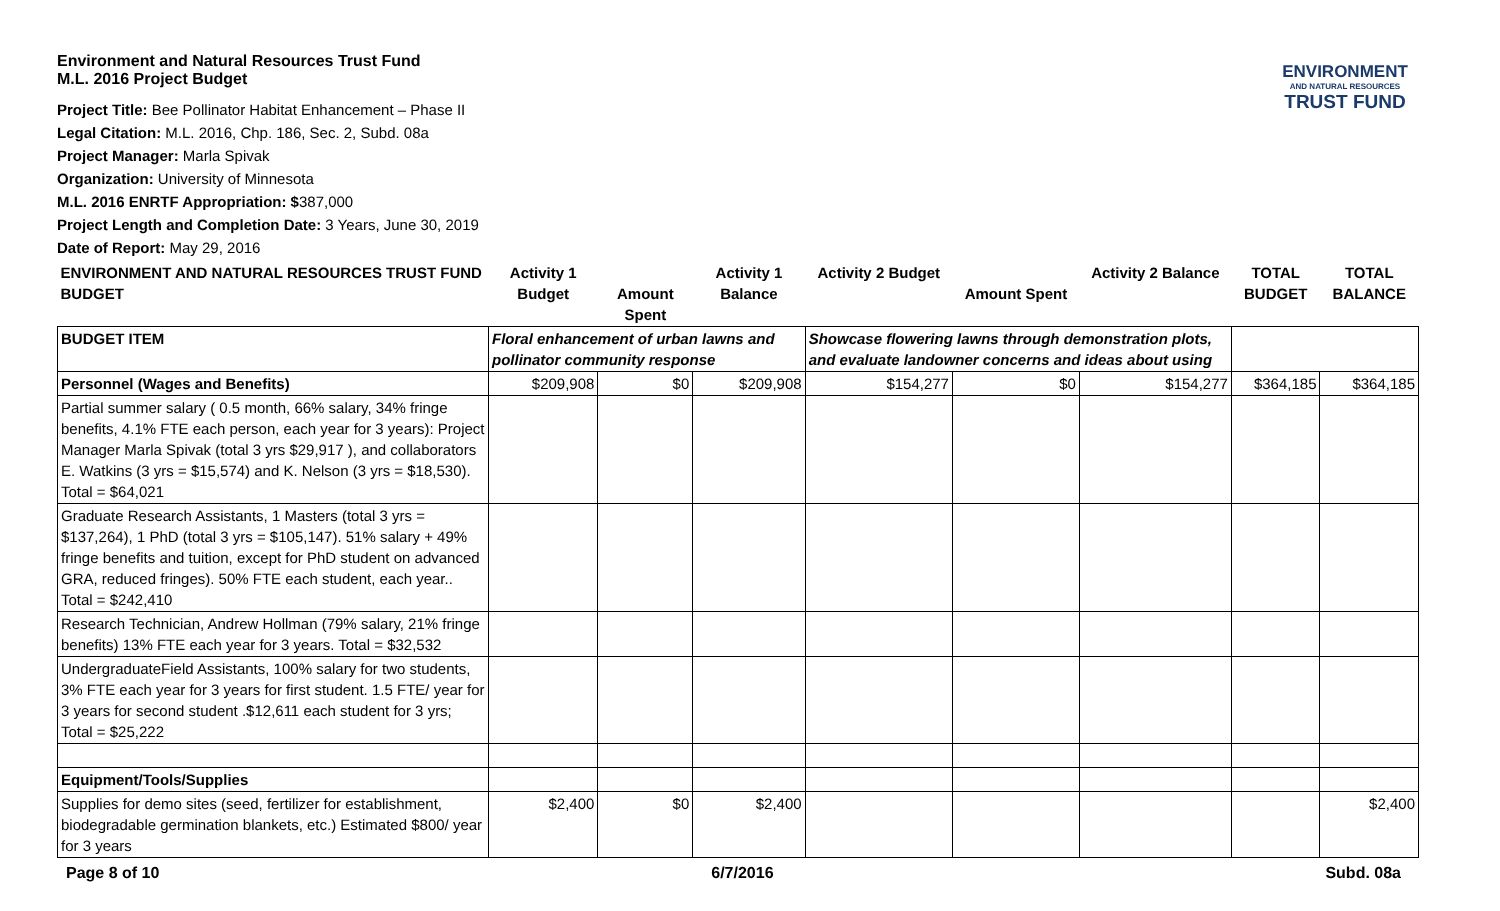ENVIRONMENT
AND NATURAL RESOURCES
TRUST FUND
Environment and Natural Resources Trust Fund
M.L. 2016 Project Budget
Project Title: Bee Pollinator Habitat Enhancement – Phase II
Legal Citation: M.L. 2016, Chp. 186, Sec. 2, Subd. 08a
Project Manager: Marla Spivak
Organization: University of Minnesota
M.L. 2016 ENRTF Appropriation: $387,000
Project Length and Completion Date: 3 Years, June 30, 2019
Date of Report: May 29, 2016
| ENVIRONMENT AND NATURAL RESOURCES TRUST FUND BUDGET | Activity 1 Budget | Amount Spent | Activity 1 Balance | Activity 2 Budget | Amount Spent | Activity 2 Balance | TOTAL BUDGET | TOTAL BALANCE |
| --- | --- | --- | --- | --- | --- | --- | --- | --- |
| BUDGET ITEM | Floral enhancement of urban lawns and pollinator community response | | | Showcase flowering lawns through demonstration plots, and evaluate landowner concerns and ideas about using | | | | |
| Personnel (Wages and Benefits) | $209,908 | $0 | $209,908 | $154,277 | $0 | $154,277 | $364,185 | $364,185 |
| Partial summer salary ( 0.5 month, 66% salary, 34% fringe benefits, 4.1% FTE each person, each year for 3 years): Project Manager Marla Spivak (total 3 yrs $29,917 ), and collaborators E. Watkins (3 yrs = $15,574) and K. Nelson (3 yrs = $18,530). Total = $64,021 | | | | | | | | |
| Graduate Research Assistants, 1 Masters (total 3 yrs = $137,264), 1 PhD (total 3 yrs = $105,147). 51% salary + 49% fringe benefits and tuition, except for PhD student on advanced GRA, reduced fringes). 50% FTE each student, each year.. Total = $242,410 | | | | | | | | |
| Research Technician, Andrew Hollman (79% salary, 21% fringe benefits) 13% FTE each year for 3 years. Total = $32,532 | | | | | | | | |
| UndergraduateField Assistants, 100% salary for two students, 3% FTE each year for 3 years for first student. 1.5 FTE/ year for 3 years for second student .$12,611 each student for 3 yrs; Total = $25,222 | | | | | | | | |
| Equipment/Tools/Supplies | | | | | | | | |
| Supplies for demo sites (seed, fertilizer for establishment, biodegradable germination blankets, etc.) Estimated $800/ year for 3 years | $2,400 | $0 | $2,400 | | | | | $2,400 |
Page 8 of 10 6/7/2016 Subd. 08a